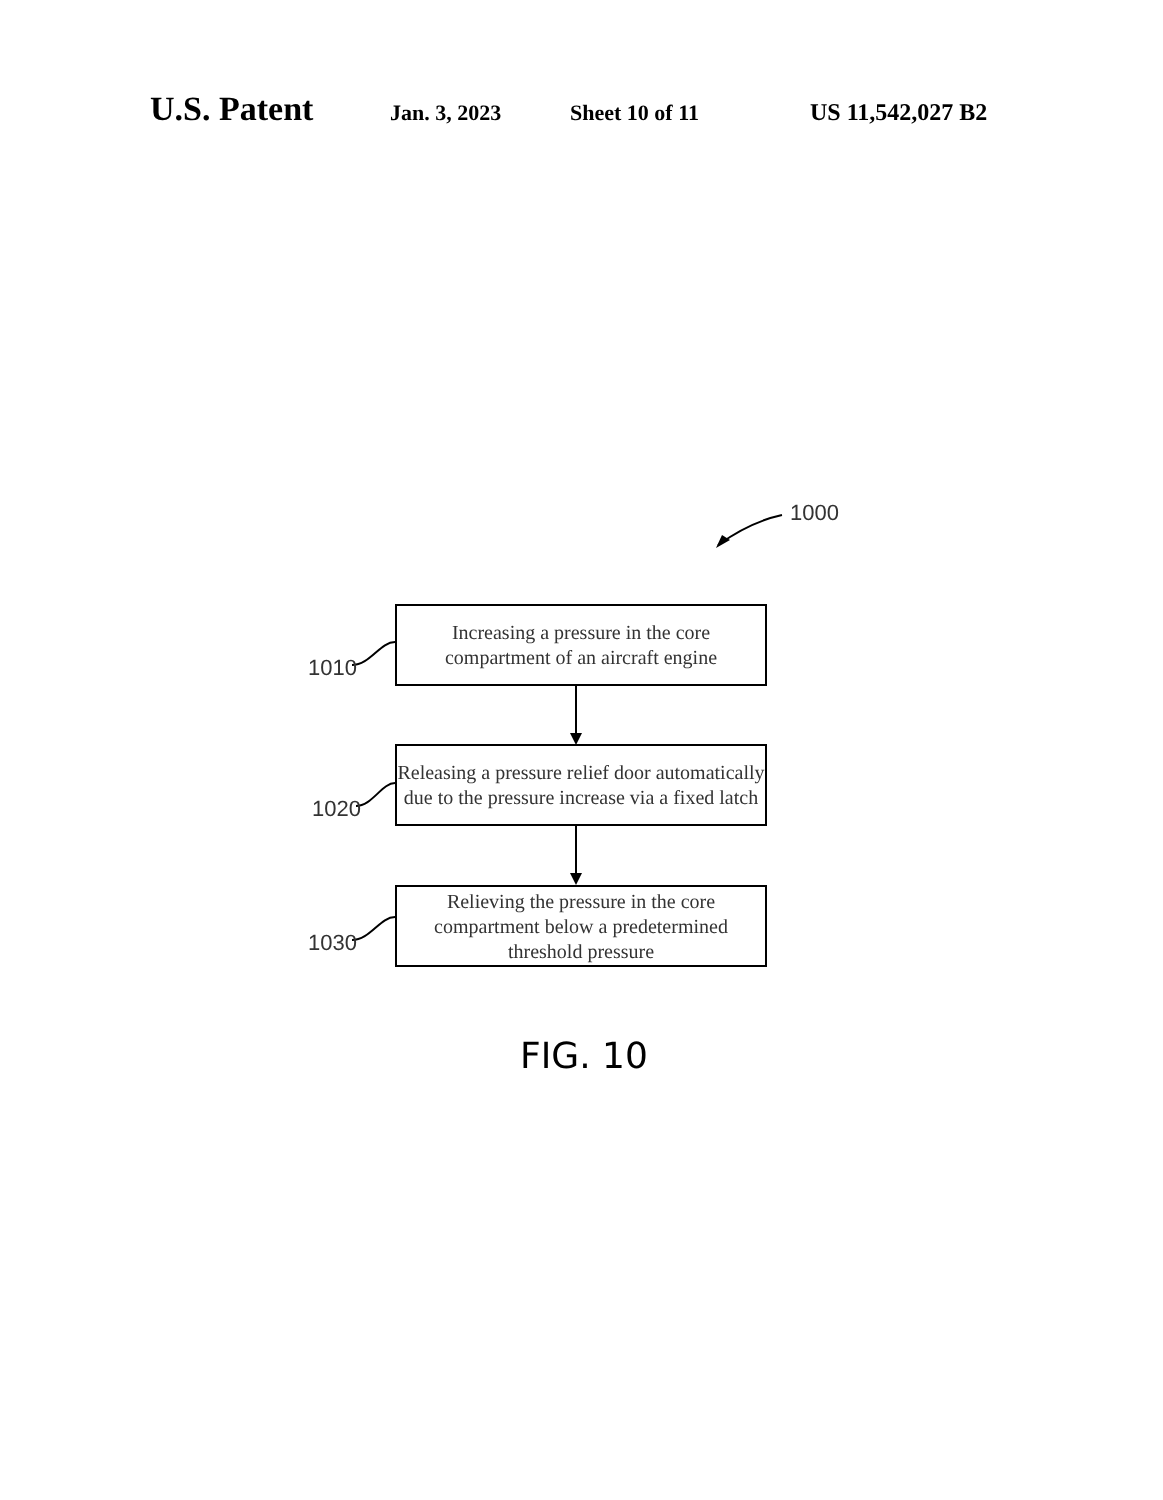U.S. Patent Jan. 3, 2023 Sheet 10 of 11 US 11,542,027 B2
1000
Increasing a pressure in the core compartment of an aircraft engine
1010
Releasing a pressure relief door automatically due to the pressure increase via a fixed latch
1020
Relieving the pressure in the core compartment below a predetermined threshold pressure
1030
FIG. 10